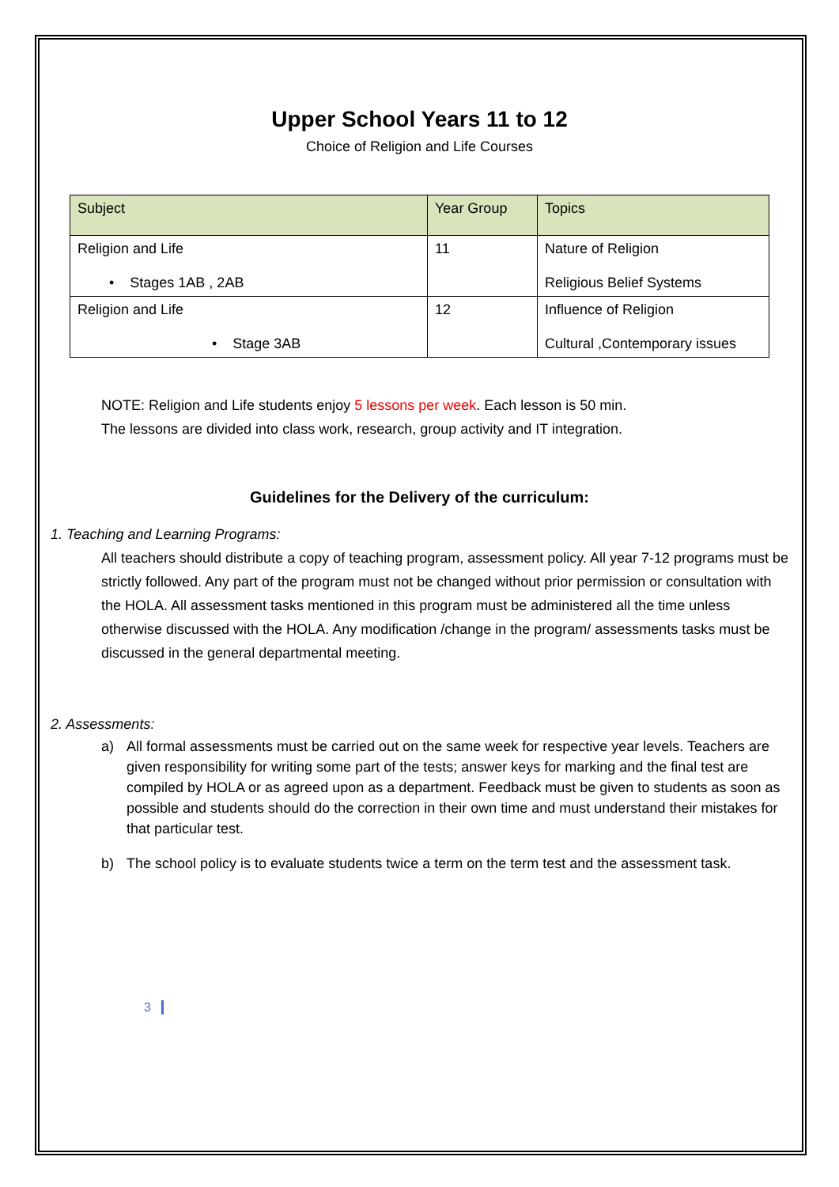Upper School Years 11 to 12
Choice of Religion and Life Courses
| Subject | Year Group | Topics |
| --- | --- | --- |
| Religion and Life • Stages 1AB , 2AB | 11 | Nature of Religion Religious Belief Systems |
| Religion and Life • Stage 3AB | 12 | Influence of Religion Cultural ,Contemporary issues |
NOTE: Religion and Life students enjoy 5 lessons per week. Each lesson is 50 min.
The lessons are divided into class work, research, group activity and IT integration.
Guidelines for the Delivery of the curriculum:
1. Teaching and Learning Programs:
All teachers should distribute a copy of teaching program, assessment policy. All year 7-12 programs must be strictly followed. Any part of the program must not be changed without prior permission or consultation with the HOLA. All assessment tasks mentioned in this program must be administered all the time unless otherwise discussed with the HOLA. Any modification /change in the program/ assessments tasks must be discussed in the general departmental meeting.
2. Assessments:
a) All formal assessments must be carried out on the same week for respective year levels. Teachers are given responsibility for writing some part of the tests; answer keys for marking and the final test are compiled by HOLA or as agreed upon as a department. Feedback must be given to students as soon as possible and students should do the correction in their own time and must understand their mistakes for that particular test.
b) The school policy is to evaluate students twice a term on the term test and the assessment task.
3